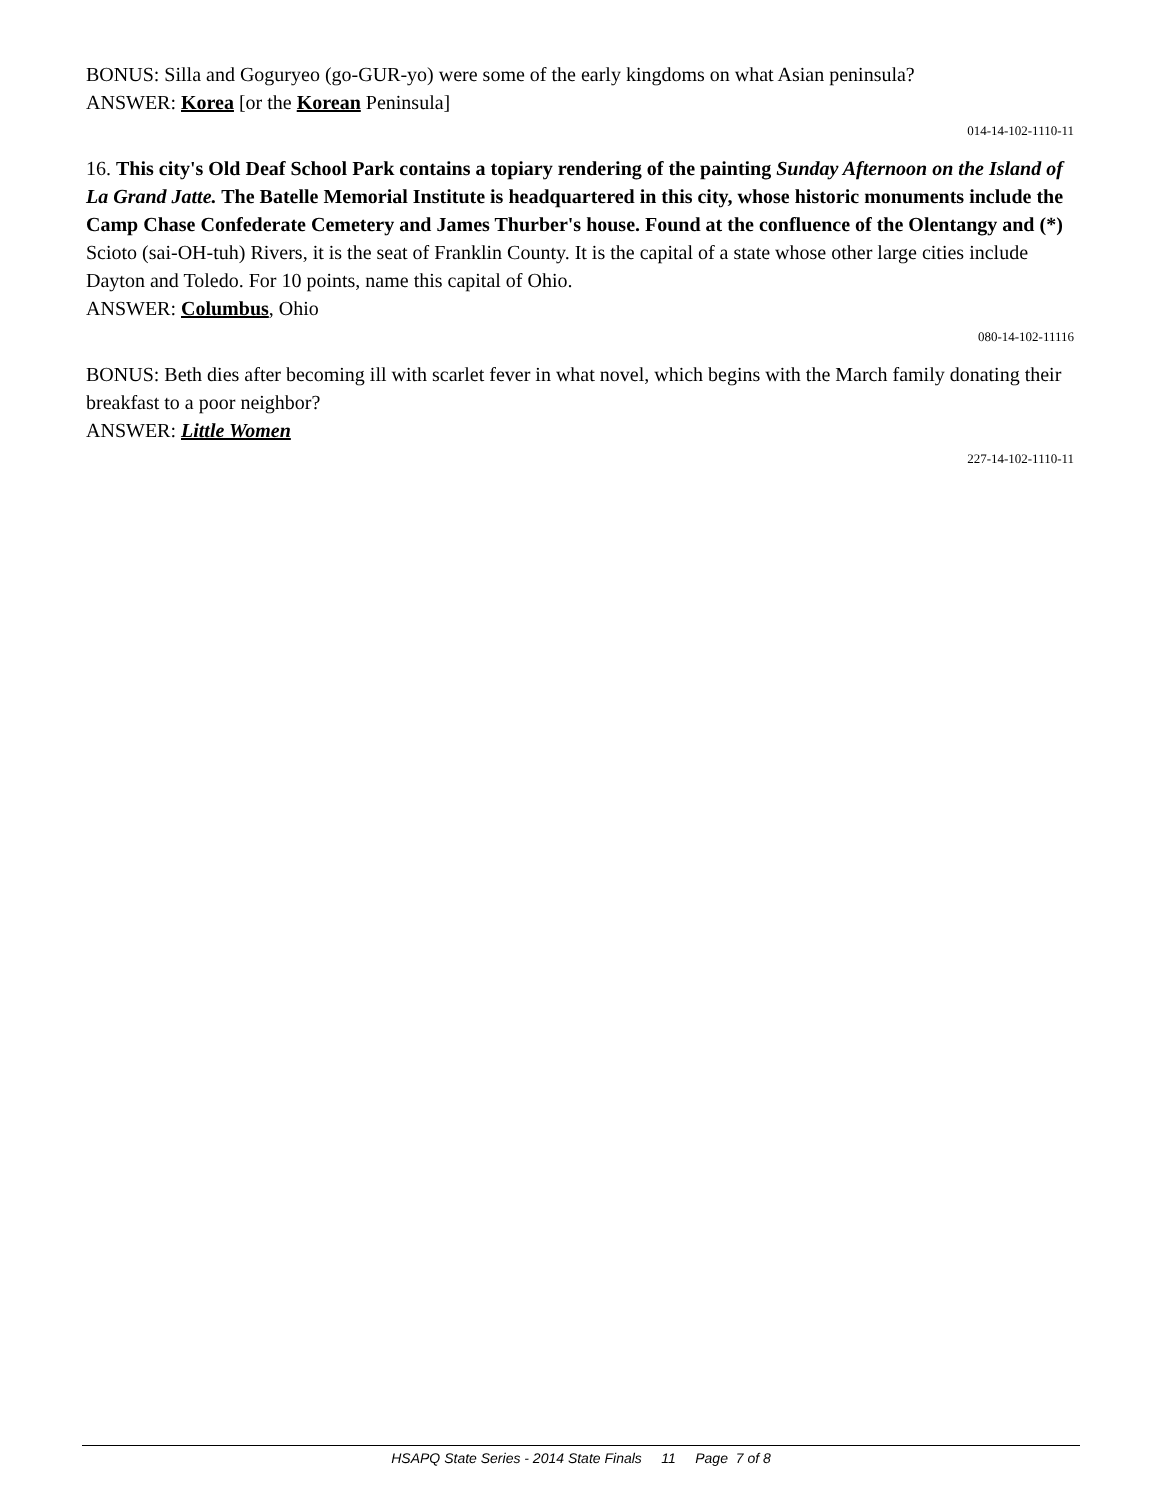BONUS: Silla and Goguryeo (go-GUR-yo) were some of the early kingdoms on what Asian peninsula?
ANSWER: Korea [or the Korean Peninsula]
014-14-102-1110-11
16. This city's Old Deaf School Park contains a topiary rendering of the painting Sunday Afternoon on the Island of La Grand Jatte. The Batelle Memorial Institute is headquartered in this city, whose historic monuments include the Camp Chase Confederate Cemetery and James Thurber's house. Found at the confluence of the Olentangy and (*) Scioto (sai-OH-tuh) Rivers, it is the seat of Franklin County. It is the capital of a state whose other large cities include Dayton and Toledo. For 10 points, name this capital of Ohio.
ANSWER: Columbus, Ohio
080-14-102-11116
BONUS: Beth dies after becoming ill with scarlet fever in what novel, which begins with the March family donating their breakfast to a poor neighbor?
ANSWER: Little Women
227-14-102-1110-11
HSAPQ State Series - 2014 State Finals 11 Page 7 of 8